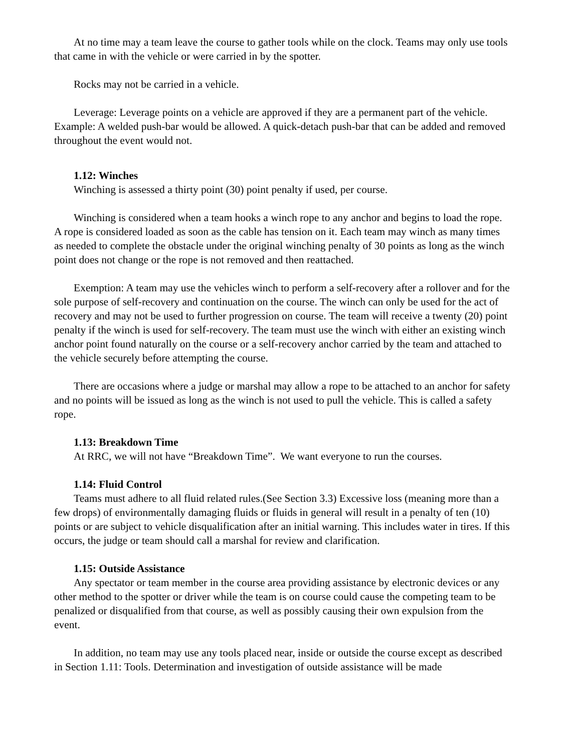At no time may a team leave the course to gather tools while on the clock. Teams may only use tools that came in with the vehicle or were carried in by the spotter.
Rocks may not be carried in a vehicle.
Leverage: Leverage points on a vehicle are approved if they are a permanent part of the vehicle. Example: A welded push-bar would be allowed. A quick-detach push-bar that can be added and removed throughout the event would not.
1.12: Winches
Winching is assessed a thirty point (30) point penalty if used, per course.
Winching is considered when a team hooks a winch rope to any anchor and begins to load the rope. A rope is considered loaded as soon as the cable has tension on it. Each team may winch as many times as needed to complete the obstacle under the original winching penalty of 30 points as long as the winch point does not change or the rope is not removed and then reattached.
Exemption: A team may use the vehicles winch to perform a self-recovery after a rollover and for the sole purpose of self-recovery and continuation on the course. The winch can only be used for the act of recovery and may not be used to further progression on course. The team will receive a twenty (20) point penalty if the winch is used for self-recovery. The team must use the winch with either an existing winch anchor point found naturally on the course or a self-recovery anchor carried by the team and attached to the vehicle securely before attempting the course.
There are occasions where a judge or marshal may allow a rope to be attached to an anchor for safety and no points will be issued as long as the winch is not used to pull the vehicle. This is called a safety rope.
1.13: Breakdown Time
At RRC, we will not have “Breakdown Time”. We want everyone to run the courses.
1.14: Fluid Control
Teams must adhere to all fluid related rules.(See Section 3.3) Excessive loss (meaning more than a few drops) of environmentally damaging fluids or fluids in general will result in a penalty of ten (10) points or are subject to vehicle disqualification after an initial warning. This includes water in tires. If this occurs, the judge or team should call a marshal for review and clarification.
1.15: Outside Assistance
Any spectator or team member in the course area providing assistance by electronic devices or any other method to the spotter or driver while the team is on course could cause the competing team to be penalized or disqualified from that course, as well as possibly causing their own expulsion from the event.
In addition, no team may use any tools placed near, inside or outside the course except as described in Section 1.11: Tools. Determination and investigation of outside assistance will be made